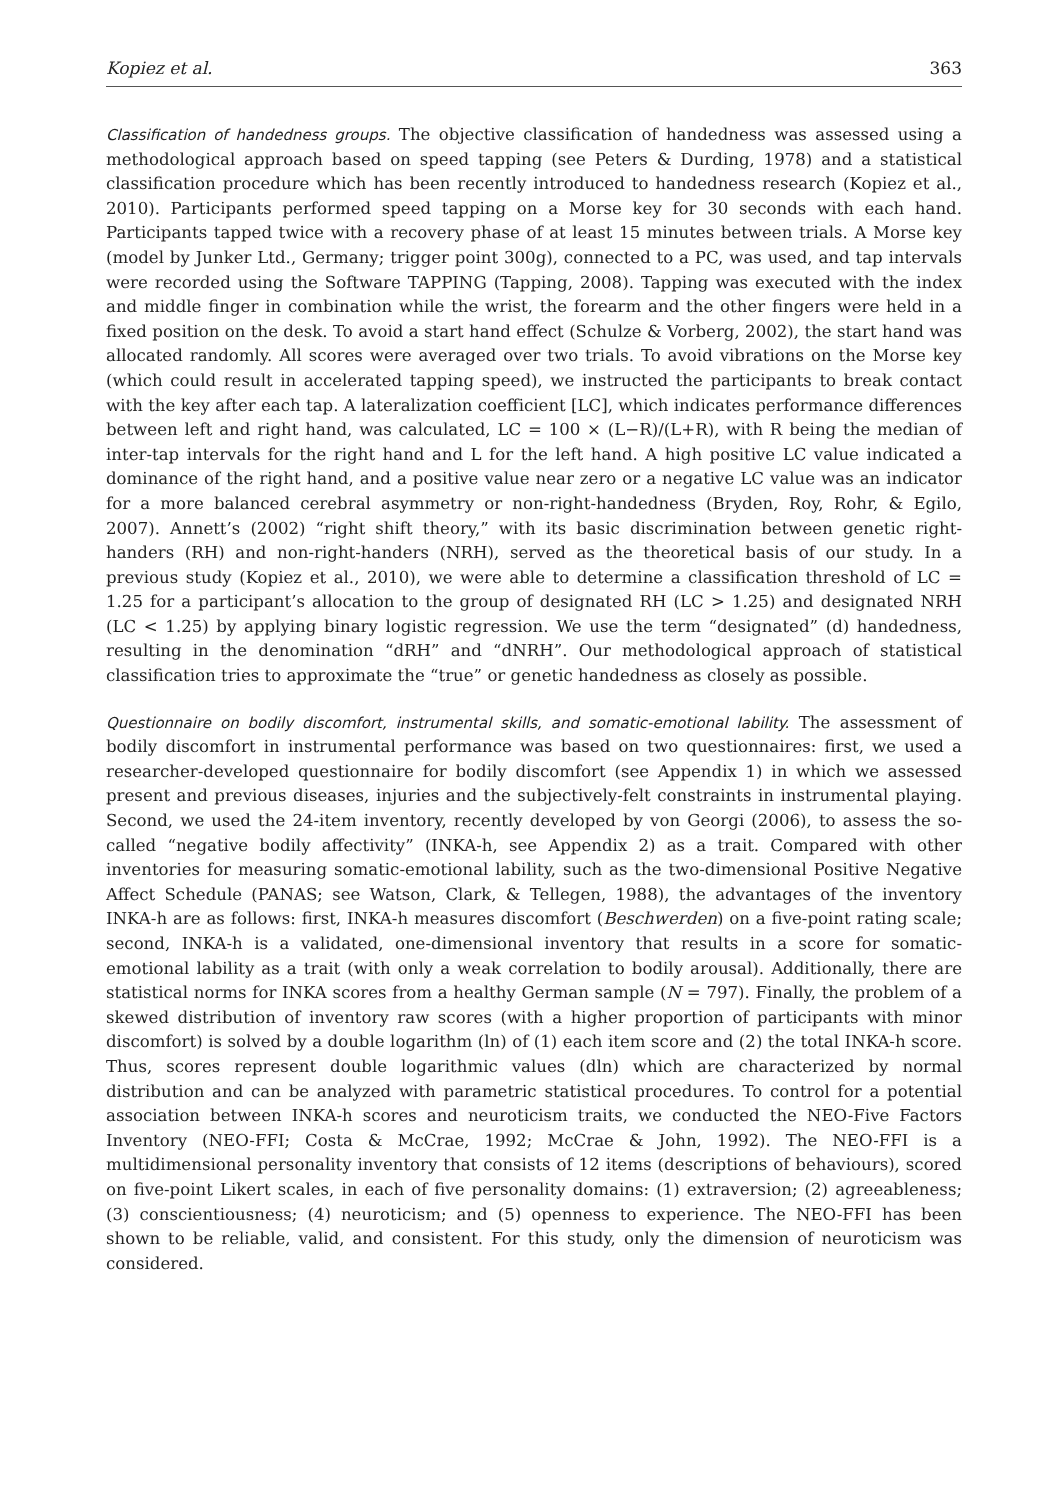Kopiez et al. 363
Classification of handedness groups. The objective classification of handedness was assessed using a methodological approach based on speed tapping (see Peters & Durding, 1978) and a statistical classification procedure which has been recently introduced to handedness research (Kopiez et al., 2010). Participants performed speed tapping on a Morse key for 30 seconds with each hand. Participants tapped twice with a recovery phase of at least 15 minutes between trials. A Morse key (model by Junker Ltd., Germany; trigger point 300g), connected to a PC, was used, and tap intervals were recorded using the Software TAPPING (Tapping, 2008). Tapping was executed with the index and middle finger in combination while the wrist, the forearm and the other fingers were held in a fixed position on the desk. To avoid a start hand effect (Schulze & Vorberg, 2002), the start hand was allocated randomly. All scores were averaged over two trials. To avoid vibrations on the Morse key (which could result in accelerated tapping speed), we instructed the participants to break contact with the key after each tap. A lateralization coefficient [LC], which indicates performance differences between left and right hand, was calculated, LC = 100 × (L−R)/(L+R), with R being the median of inter-tap intervals for the right hand and L for the left hand. A high positive LC value indicated a dominance of the right hand, and a positive value near zero or a negative LC value was an indicator for a more balanced cerebral asymmetry or non-right-handedness (Bryden, Roy, Rohr, & Egilo, 2007). Annett’s (2002) “right shift theory,” with its basic discrimination between genetic right-handers (RH) and non-right-handers (NRH), served as the theoretical basis of our study. In a previous study (Kopiez et al., 2010), we were able to determine a classification threshold of LC = 1.25 for a participant’s allocation to the group of designated RH (LC > 1.25) and designated NRH (LC < 1.25) by applying binary logistic regression. We use the term “designated” (d) handedness, resulting in the denomination “dRH” and “dNRH”. Our methodological approach of statistical classification tries to approximate the “true” or genetic handedness as closely as possible.
Questionnaire on bodily discomfort, instrumental skills, and somatic-emotional lability. The assessment of bodily discomfort in instrumental performance was based on two questionnaires: first, we used a researcher-developed questionnaire for bodily discomfort (see Appendix 1) in which we assessed present and previous diseases, injuries and the subjectively-felt constraints in instrumental playing. Second, we used the 24-item inventory, recently developed by von Georgi (2006), to assess the so-called “negative bodily affectivity” (INKA-h, see Appendix 2) as a trait. Compared with other inventories for measuring somatic-emotional lability, such as the two-dimensional Positive Negative Affect Schedule (PANAS; see Watson, Clark, & Tellegen, 1988), the advantages of the inventory INKA-h are as follows: first, INKA-h measures discomfort (Beschwerden) on a five-point rating scale; second, INKA-h is a validated, one-dimensional inventory that results in a score for somatic-emotional lability as a trait (with only a weak correlation to bodily arousal). Additionally, there are statistical norms for INKA scores from a healthy German sample (N = 797). Finally, the problem of a skewed distribution of inventory raw scores (with a higher proportion of participants with minor discomfort) is solved by a double logarithm (ln) of (1) each item score and (2) the total INKA-h score. Thus, scores represent double logarithmic values (dln) which are characterized by normal distribution and can be analyzed with parametric statistical procedures. To control for a potential association between INKA-h scores and neuroticism traits, we conducted the NEO-Five Factors Inventory (NEO-FFI; Costa & McCrae, 1992; McCrae & John, 1992). The NEO-FFI is a multidimensional personality inventory that consists of 12 items (descriptions of behaviours), scored on five-point Likert scales, in each of five personality domains: (1) extraversion; (2) agreeableness; (3) conscientiousness; (4) neuroticism; and (5) openness to experience. The NEO-FFI has been shown to be reliable, valid, and consistent. For this study, only the dimension of neuroticism was considered.